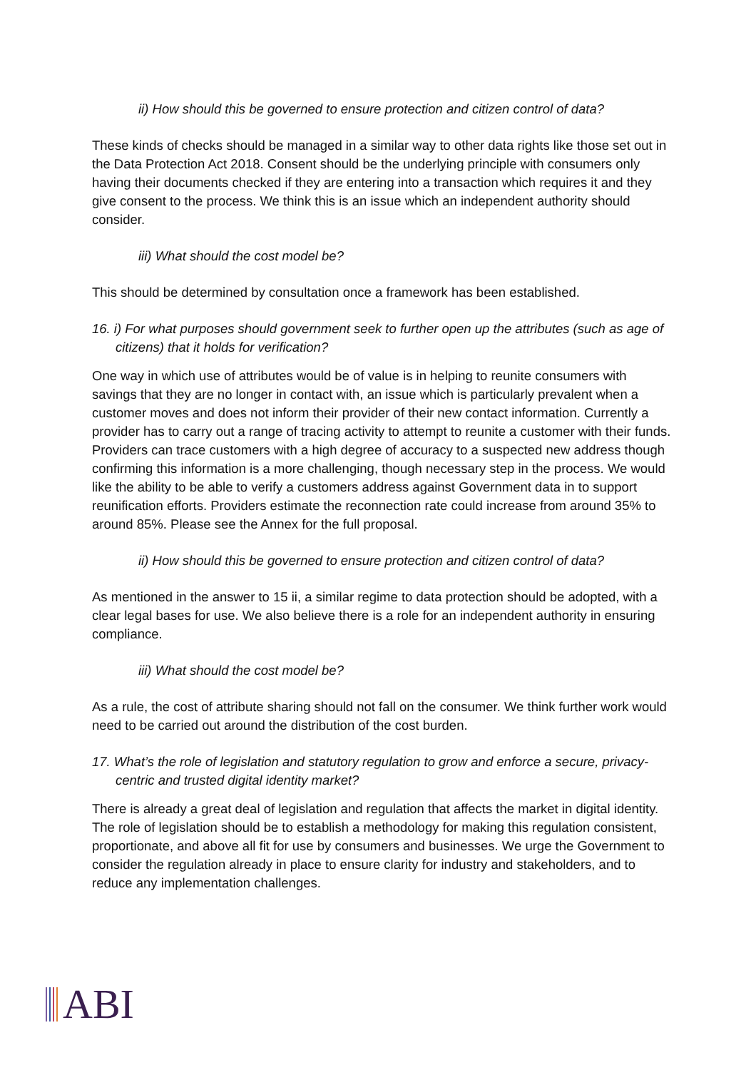ii) How should this be governed to ensure protection and citizen control of data?
These kinds of checks should be managed in a similar way to other data rights like those set out in the Data Protection Act 2018. Consent should be the underlying principle with consumers only having their documents checked if they are entering into a transaction which requires it and they give consent to the process. We think this is an issue which an independent authority should consider.
iii) What should the cost model be?
This should be determined by consultation once a framework has been established.
16. i) For what purposes should government seek to further open up the attributes (such as age of citizens) that it holds for verification?
One way in which use of attributes would be of value is in helping to reunite consumers with savings that they are no longer in contact with, an issue which is particularly prevalent when a customer moves and does not inform their provider of their new contact information. Currently a provider has to carry out a range of tracing activity to attempt to reunite a customer with their funds. Providers can trace customers with a high degree of accuracy to a suspected new address though confirming this information is a more challenging, though necessary step in the process. We would like the ability to be able to verify a customers address against Government data in to support reunification efforts. Providers estimate the reconnection rate could increase from around 35% to around 85%. Please see the Annex for the full proposal.
ii) How should this be governed to ensure protection and citizen control of data?
As mentioned in the answer to 15 ii, a similar regime to data protection should be adopted, with a clear legal bases for use. We also believe there is a role for an independent authority in ensuring compliance.
iii) What should the cost model be?
As a rule, the cost of attribute sharing should not fall on the consumer. We think further work would need to be carried out around the distribution of the cost burden.
17. What’s the role of legislation and statutory regulation to grow and enforce a secure, privacy-centric and trusted digital identity market?
There is already a great deal of legislation and regulation that affects the market in digital identity. The role of legislation should be to establish a methodology for making this regulation consistent, proportionate, and above all fit for use by consumers and businesses. We urge the Government to consider the regulation already in place to ensure clarity for industry and stakeholders, and to reduce any implementation challenges.
ABI